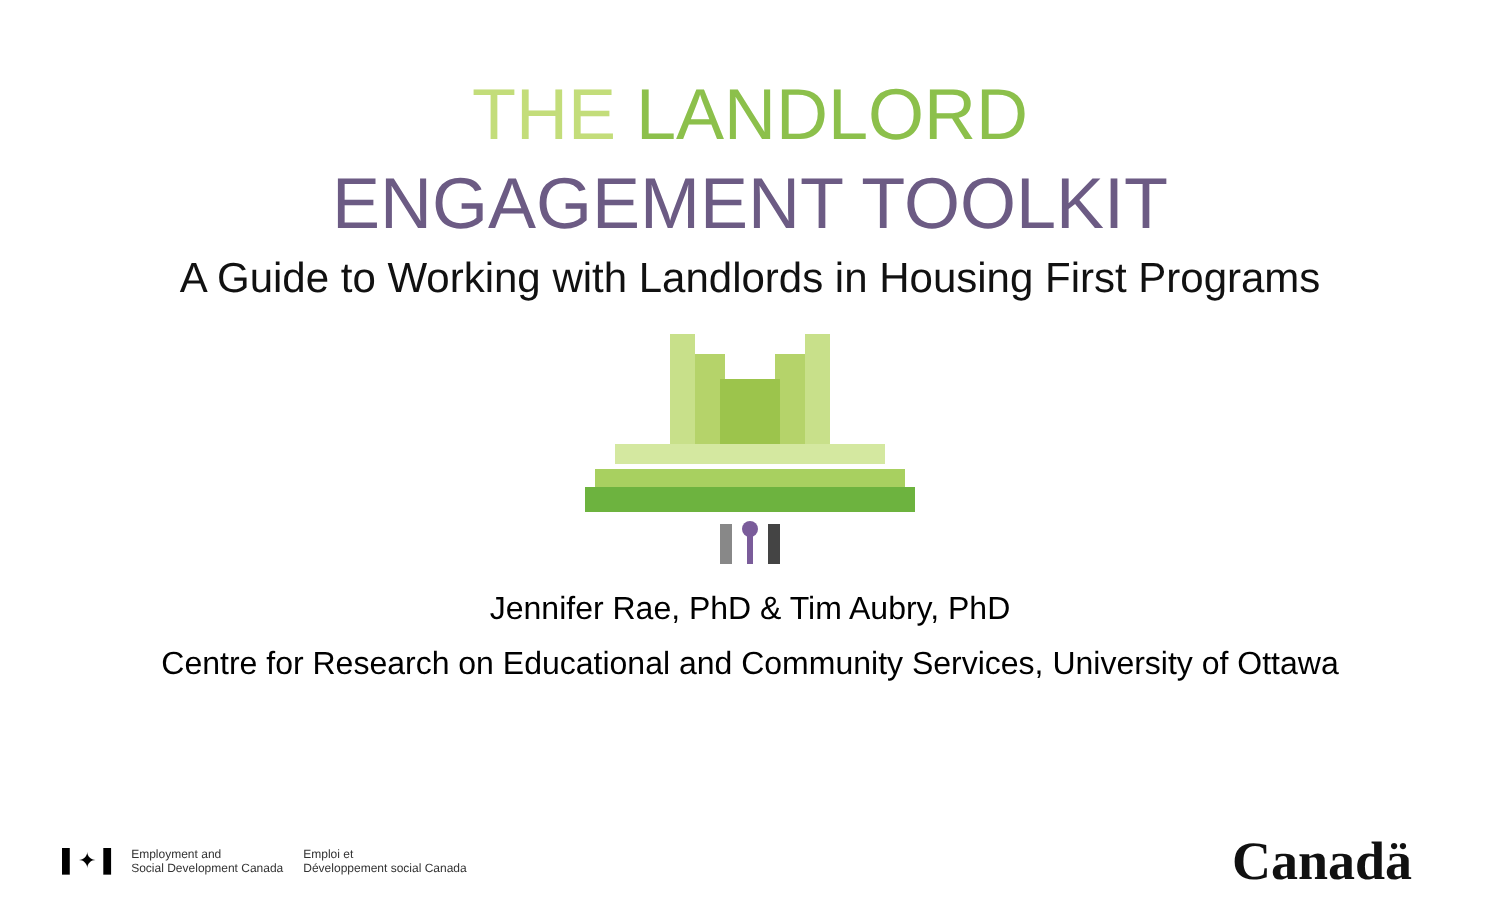THE LANDLORD
ENGAGEMENT TOOLKIT
A Guide to Working with Landlords in Housing First Programs
Jennifer Rae, PhD & Tim Aubry, PhD
Centre for Research on Educational and Community Services, University of Ottawa
▌✦▐
Employment and
Social Development Canada
Emploi et
Développement social Canada
Canadä